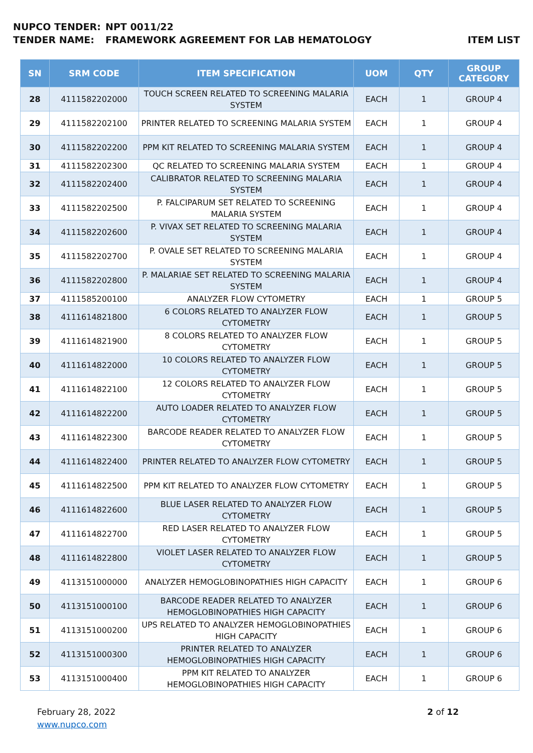NUPCO TENDER: NPT 0011/22
TENDER NAME: FRAMEWORK AGREEMENT FOR LAB HEMATOLOGY ITEM LIST
| SN | SRM CODE | ITEM SPECIFICATION | UOM | QTY | GROUP CATEGORY |
| --- | --- | --- | --- | --- | --- |
| 28 | 4111582202000 | TOUCH SCREEN RELATED TO SCREENING MALARIA SYSTEM | EACH | 1 | GROUP 4 |
| 29 | 4111582202100 | PRINTER RELATED TO SCREENING MALARIA SYSTEM | EACH | 1 | GROUP 4 |
| 30 | 4111582202200 | PPM KIT RELATED TO SCREENING MALARIA SYSTEM | EACH | 1 | GROUP 4 |
| 31 | 4111582202300 | QC RELATED TO SCREENING MALARIA SYSTEM | EACH | 1 | GROUP 4 |
| 32 | 4111582202400 | CALIBRATOR RELATED TO SCREENING MALARIA SYSTEM | EACH | 1 | GROUP 4 |
| 33 | 4111582202500 | P. FALCIPARUM SET RELATED TO SCREENING MALARIA SYSTEM | EACH | 1 | GROUP 4 |
| 34 | 4111582202600 | P. VIVAX SET RELATED TO SCREENING MALARIA SYSTEM | EACH | 1 | GROUP 4 |
| 35 | 4111582202700 | P. OVALE SET RELATED TO SCREENING MALARIA SYSTEM | EACH | 1 | GROUP 4 |
| 36 | 4111582202800 | P. MALARIAE SET RELATED TO SCREENING MALARIA SYSTEM | EACH | 1 | GROUP 4 |
| 37 | 4111585200100 | ANALYZER FLOW CYTOMETRY | EACH | 1 | GROUP 5 |
| 38 | 4111614821800 | 6 COLORS RELATED TO ANALYZER FLOW CYTOMETRY | EACH | 1 | GROUP 5 |
| 39 | 4111614821900 | 8 COLORS RELATED TO ANALYZER FLOW CYTOMETRY | EACH | 1 | GROUP 5 |
| 40 | 4111614822000 | 10 COLORS RELATED TO ANALYZER FLOW CYTOMETRY | EACH | 1 | GROUP 5 |
| 41 | 4111614822100 | 12 COLORS RELATED TO ANALYZER FLOW CYTOMETRY | EACH | 1 | GROUP 5 |
| 42 | 4111614822200 | AUTO LOADER RELATED TO ANALYZER FLOW CYTOMETRY | EACH | 1 | GROUP 5 |
| 43 | 4111614822300 | BARCODE READER RELATED TO ANALYZER FLOW CYTOMETRY | EACH | 1 | GROUP 5 |
| 44 | 4111614822400 | PRINTER RELATED TO ANALYZER FLOW CYTOMETRY | EACH | 1 | GROUP 5 |
| 45 | 4111614822500 | PPM KIT RELATED TO ANALYZER FLOW CYTOMETRY | EACH | 1 | GROUP 5 |
| 46 | 4111614822600 | BLUE LASER RELATED TO ANALYZER FLOW CYTOMETRY | EACH | 1 | GROUP 5 |
| 47 | 4111614822700 | RED LASER RELATED TO ANALYZER FLOW CYTOMETRY | EACH | 1 | GROUP 5 |
| 48 | 4111614822800 | VIOLET LASER RELATED TO ANALYZER FLOW CYTOMETRY | EACH | 1 | GROUP 5 |
| 49 | 4113151000000 | ANALYZER HEMOGLOBINOPATHIES HIGH CAPACITY | EACH | 1 | GROUP 6 |
| 50 | 4113151000100 | BARCODE READER RELATED TO ANALYZER HEMOGLOBINOPATHIES HIGH CAPACITY | EACH | 1 | GROUP 6 |
| 51 | 4113151000200 | UPS RELATED TO ANALYZER HEMOGLOBINOPATHIES HIGH CAPACITY | EACH | 1 | GROUP 6 |
| 52 | 4113151000300 | PRINTER RELATED TO ANALYZER HEMOGLOBINOPATHIES HIGH CAPACITY | EACH | 1 | GROUP 6 |
| 53 | 4113151000400 | PPM KIT RELATED TO ANALYZER HEMOGLOBINOPATHIES HIGH CAPACITY | EACH | 1 | GROUP 6 |
February 28, 2022
www.nupco.com
2 of 12